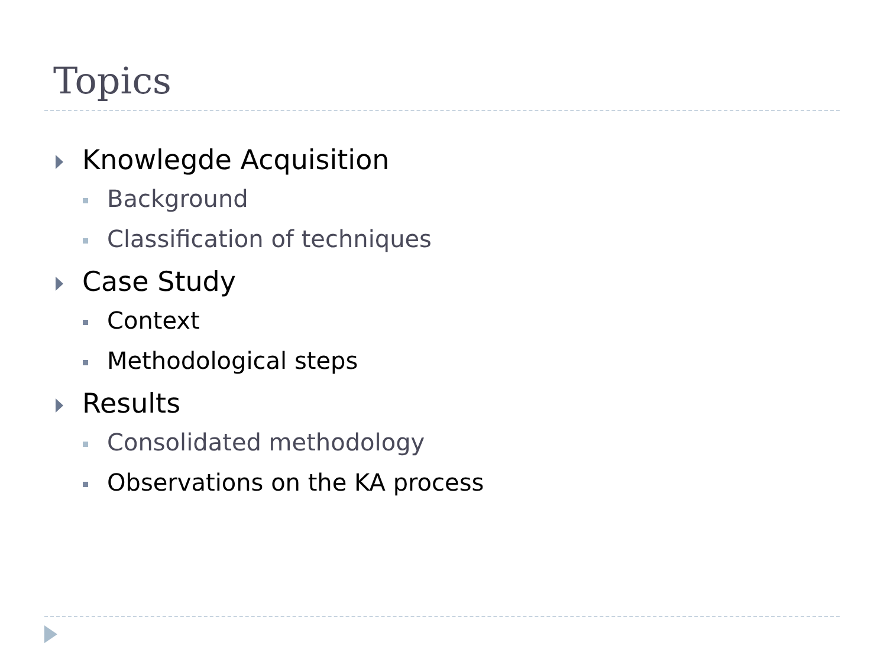Topics
Knowlegde Acquisition
Background
Classification of techniques
Case Study
Context
Methodological steps
Results
Consolidated methodology
Observations on the KA process